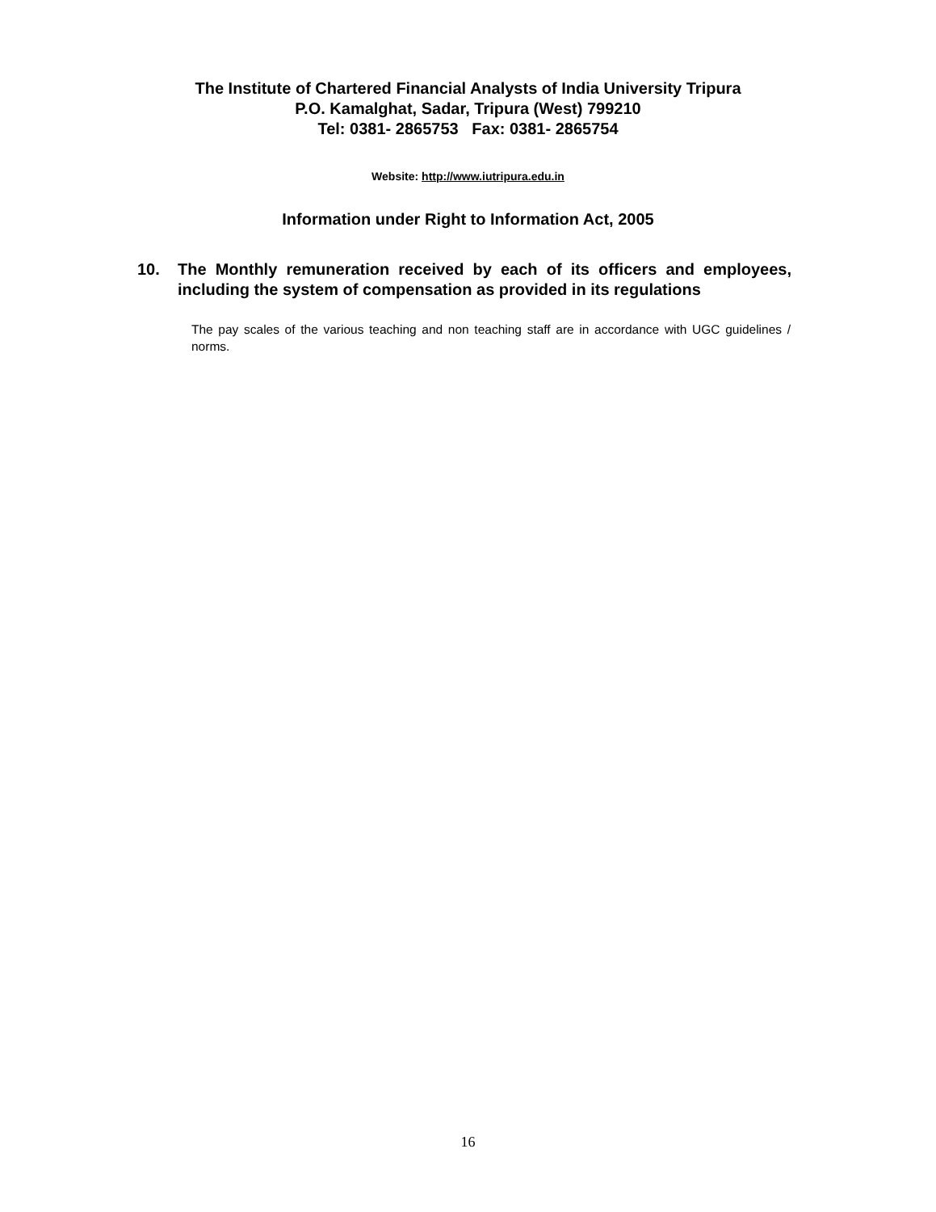The Institute of Chartered Financial Analysts of India University Tripura
P.O. Kamalghat, Sadar, Tripura (West) 799210
Tel: 0381- 2865753 Fax: 0381- 2865754
Website: http://www.iutripura.edu.in
Information under Right to Information Act, 2005
10. The Monthly remuneration received by each of its officers and employees, including the system of compensation as provided in its regulations
The pay scales of the various teaching and non teaching staff are in accordance with UGC guidelines / norms.
16